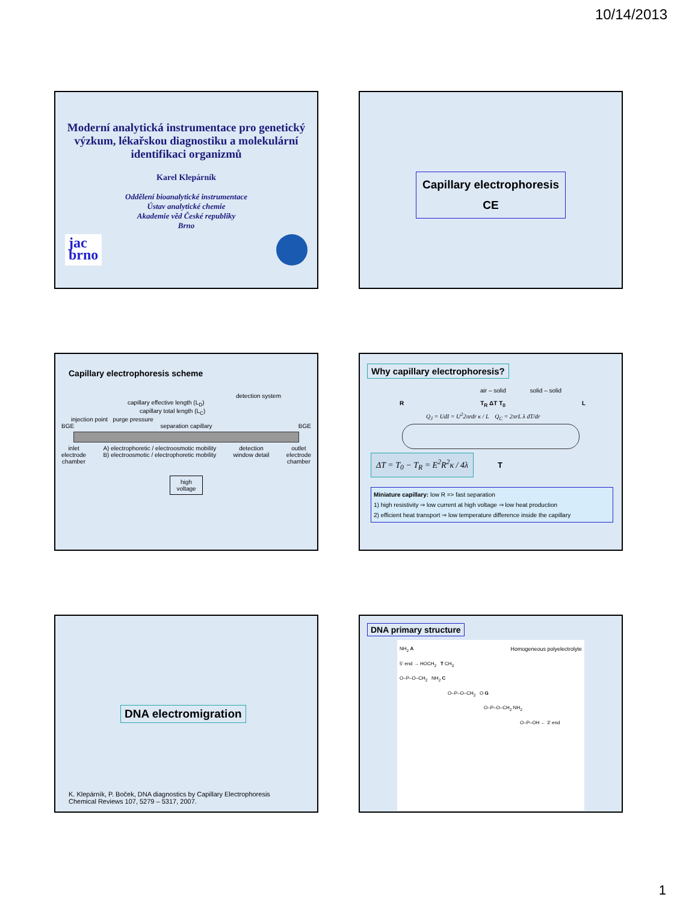10/14/2013
Moderní analytická instrumentace pro genetický výzkum, lékařskou diagnostiku a molekulární identifikaci organizmů
Karel Klepárník
Oddělení bioanalytické instrumentace
Ústav analytické chemie
Akademie věd České republiky
Brno
jac
brno
Capillary electrophoresis
CE
Capillary electrophoresis scheme
detection system
capillary effective length (L<sub>D</sub>)
capillary total length (L<sub>C</sub>)
injection point purge pressure
BGE separation capillary BGE
inlet
electrode
chamber A) electrophoretic / electroosmotic mobility
B) electroosmotic / electrophoretic mobility detection
window detail outlet
electrode
chamber
high
voltage
Why capillary electrophoresis?
air – solid solid – solid
R T<sub>R</sub> ΔT T<sub>0</sub> L
Q<sub>J</sub> = UdI = U<sup>2</sup>2πrdr κ / L Q<sub>C</sub> = 2πrL λ dT/dr
ΔT = T<sub>0</sub> − T<sub>R</sub> = E<sup>2</sup>R<sup>2</sup>κ / 4λ
T
Miniature capillary: low R => fast separation
1) high resistivity ⇒ low current at high voltage ⇒ low heat production
2) efficient heat transport ⇒ low temperature difference inside the capillary
DNA electromigration
K. Klepárník, P. Boček, DNA diagnostics by Capillary Electrophoresis
Chemical Reviews 107, 5279 – 5317, 2007.
DNA primary structure
NH<sub>2</sub> A Homogeneous polyelectrolyte
5' end → HOCH<sub>2</sub> T CH<sub>3</sub>
O–P–O–CH<sub>2</sub> NH<sub>2</sub> C
O–P–O–CH<sub>2</sub> O G
O–P–O–CH<sub>2</sub> NH<sub>2</sub>
O–P–OH ← 3' end
1